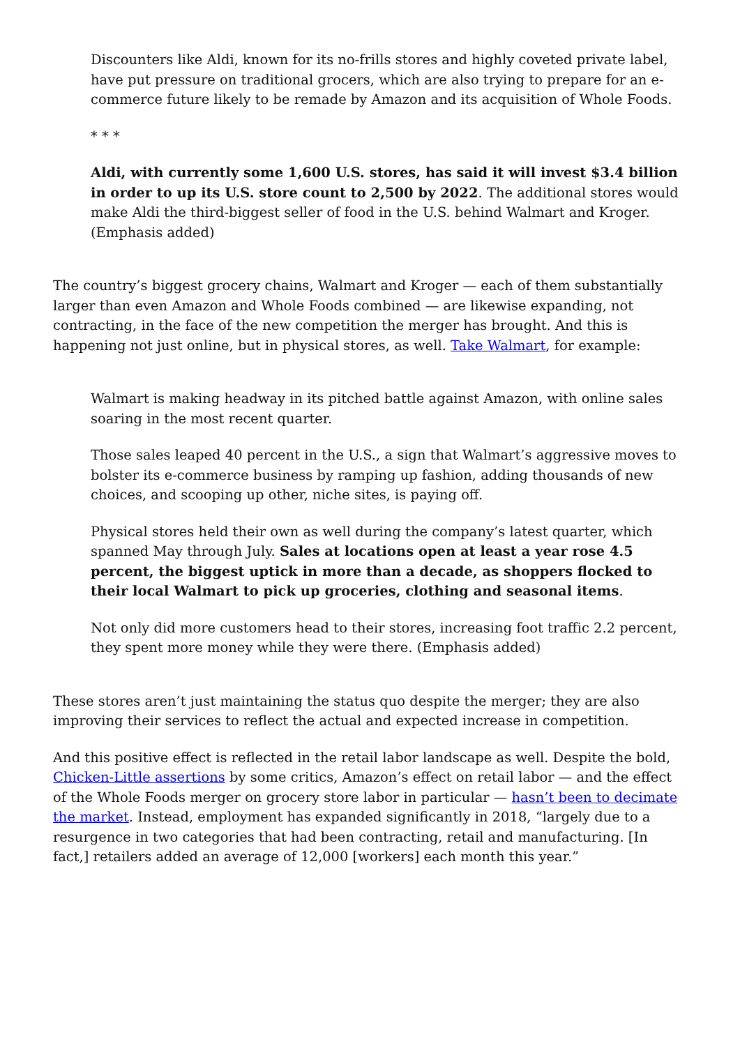Discounters like Aldi, known for its no-frills stores and highly coveted private label, have put pressure on traditional grocers, which are also trying to prepare for an e-commerce future likely to be remade by Amazon and its acquisition of Whole Foods.
* * *
Aldi, with currently some 1,600 U.S. stores, has said it will invest $3.4 billion in order to up its U.S. store count to 2,500 by 2022. The additional stores would make Aldi the third-biggest seller of food in the U.S. behind Walmart and Kroger. (Emphasis added)
The country’s biggest grocery chains, Walmart and Kroger — each of them substantially larger than even Amazon and Whole Foods combined — are likewise expanding, not contracting, in the face of the new competition the merger has brought. And this is happening not just online, but in physical stores, as well. Take Walmart, for example:
Walmart is making headway in its pitched battle against Amazon, with online sales soaring in the most recent quarter.
Those sales leaped 40 percent in the U.S., a sign that Walmart’s aggressive moves to bolster its e-commerce business by ramping up fashion, adding thousands of new choices, and scooping up other, niche sites, is paying off.
Physical stores held their own as well during the company’s latest quarter, which spanned May through July. Sales at locations open at least a year rose 4.5 percent, the biggest uptick in more than a decade, as shoppers flocked to their local Walmart to pick up groceries, clothing and seasonal items.
Not only did more customers head to their stores, increasing foot traffic 2.2 percent, they spent more money while they were there. (Emphasis added)
These stores aren’t just maintaining the status quo despite the merger; they are also improving their services to reflect the actual and expected increase in competition.
And this positive effect is reflected in the retail labor landscape as well. Despite the bold, Chicken-Little assertions by some critics, Amazon’s effect on retail labor — and the effect of the Whole Foods merger on grocery store labor in particular — hasn’t been to decimate the market. Instead, employment has expanded significantly in 2018, “largely due to a resurgence in two categories that had been contracting, retail and manufacturing. [In fact,] retailers added an average of 12,000 [workers] each month this year.”